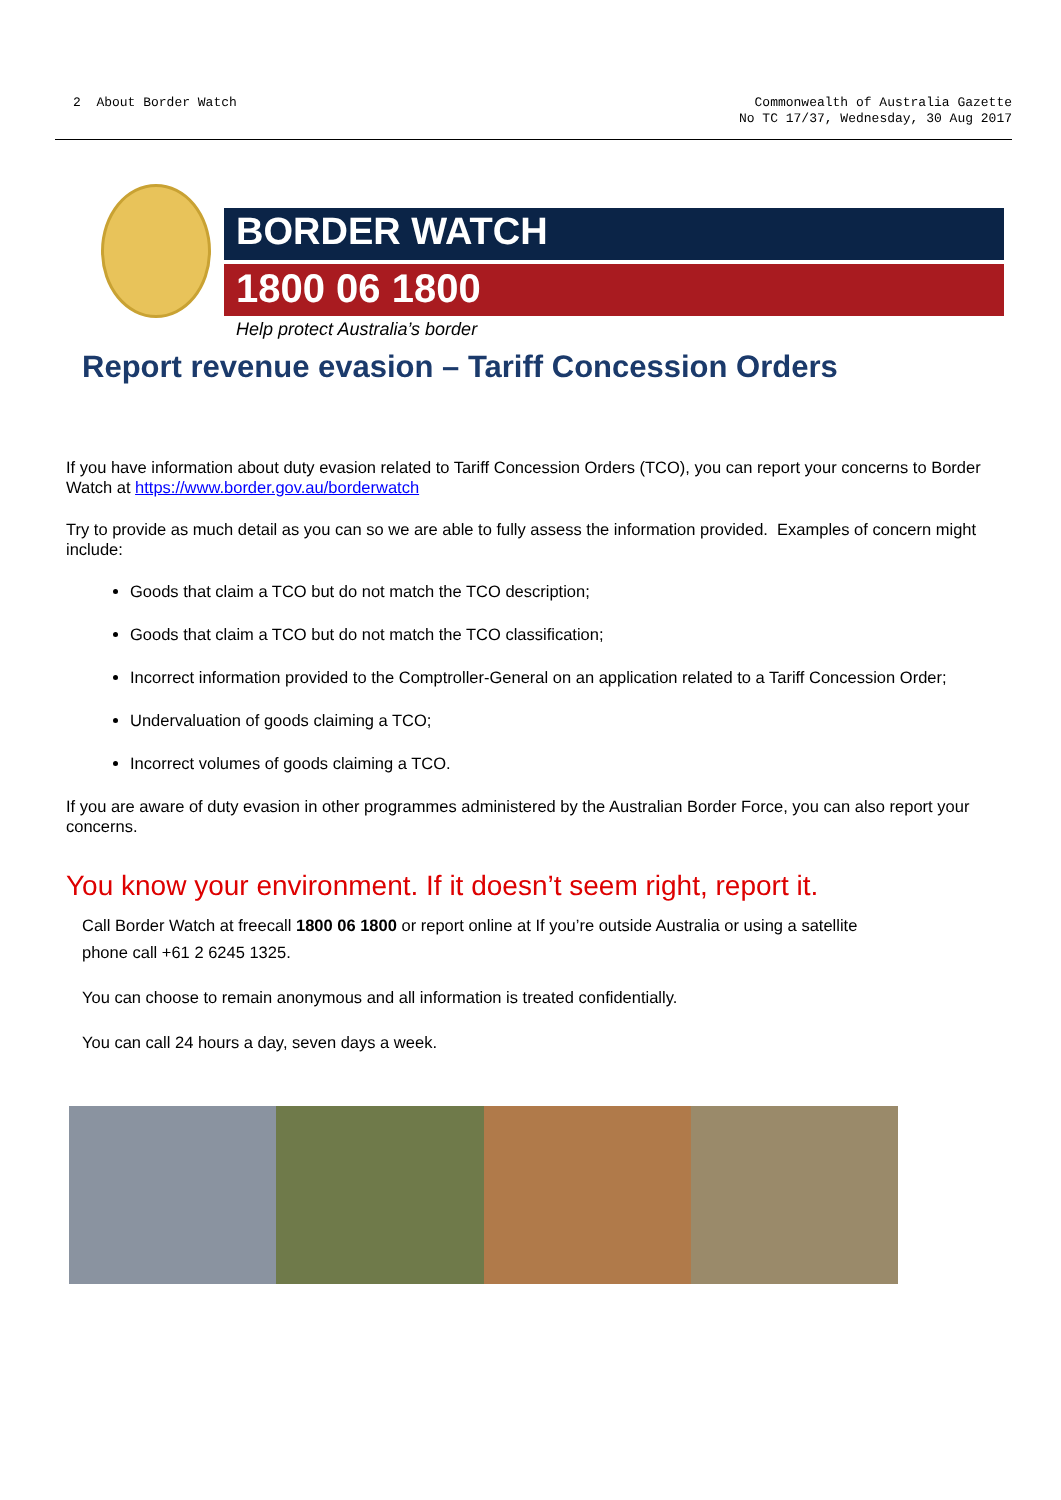2 About Border Watch Commonwealth of Australia Gazette
No TC 17/37, Wednesday, 30 Aug 2017
BORDER WATCH
1800 06 1800
Help protect Australia’s border
Report revenue evasion – Tariff Concession Orders
If you have information about duty evasion related to Tariff Concession Orders (TCO), you can report your concerns to Border Watch at https://www.border.gov.au/borderwatch
Try to provide as much detail as you can so we are able to fully assess the information provided. Examples of concern might include:
Goods that claim a TCO but do not match the TCO description;
Goods that claim a TCO but do not match the TCO classification;
Incorrect information provided to the Comptroller-General on an application related to a Tariff Concession Order;
Undervaluation of goods claiming a TCO;
Incorrect volumes of goods claiming a TCO.
If you are aware of duty evasion in other programmes administered by the Australian Border Force, you can also report your concerns.
You know your environment. If it doesn’t seem right, report it.
Call Border Watch at freecall 1800 06 1800 or report online at If you’re outside Australia or using a satellite phone call +61 2 6245 1325.
You can choose to remain anonymous and all information is treated confidentially.
You can call 24 hours a day, seven days a week.